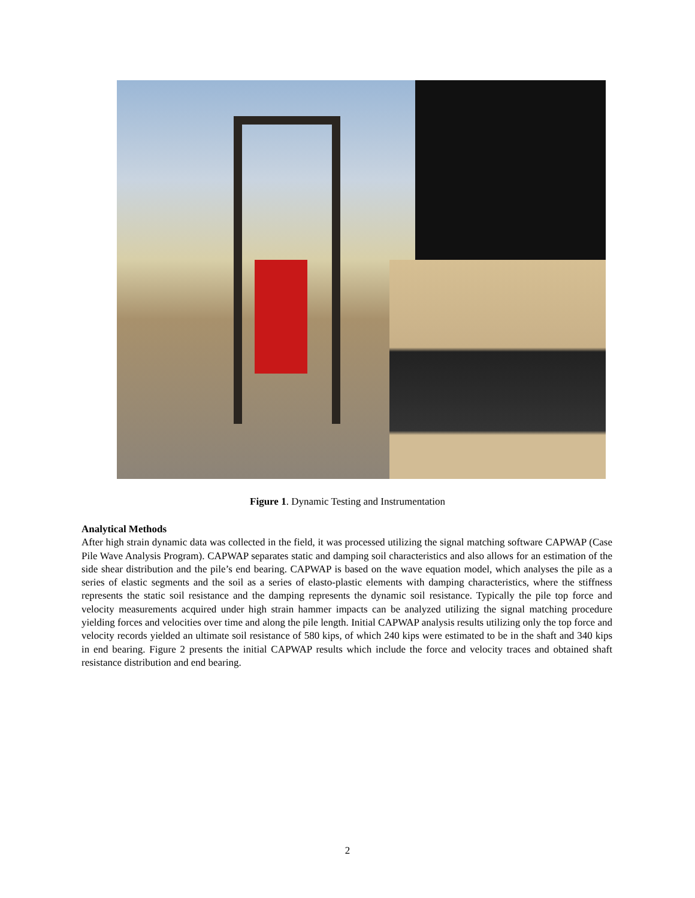Figure 1. Dynamic Testing and Instrumentation
Analytical Methods
After high strain dynamic data was collected in the field, it was processed utilizing the signal matching software CAPWAP (Case Pile Wave Analysis Program). CAPWAP separates static and damping soil characteristics and also allows for an estimation of the side shear distribution and the pile’s end bearing. CAPWAP is based on the wave equation model, which analyses the pile as a series of elastic segments and the soil as a series of elasto-plastic elements with damping characteristics, where the stiffness represents the static soil resistance and the damping represents the dynamic soil resistance. Typically the pile top force and velocity measurements acquired under high strain hammer impacts can be analyzed utilizing the signal matching procedure yielding forces and velocities over time and along the pile length. Initial CAPWAP analysis results utilizing only the top force and velocity records yielded an ultimate soil resistance of 580 kips, of which 240 kips were estimated to be in the shaft and 340 kips in end bearing. Figure 2 presents the initial CAPWAP results which include the force and velocity traces and obtained shaft resistance distribution and end bearing.
2